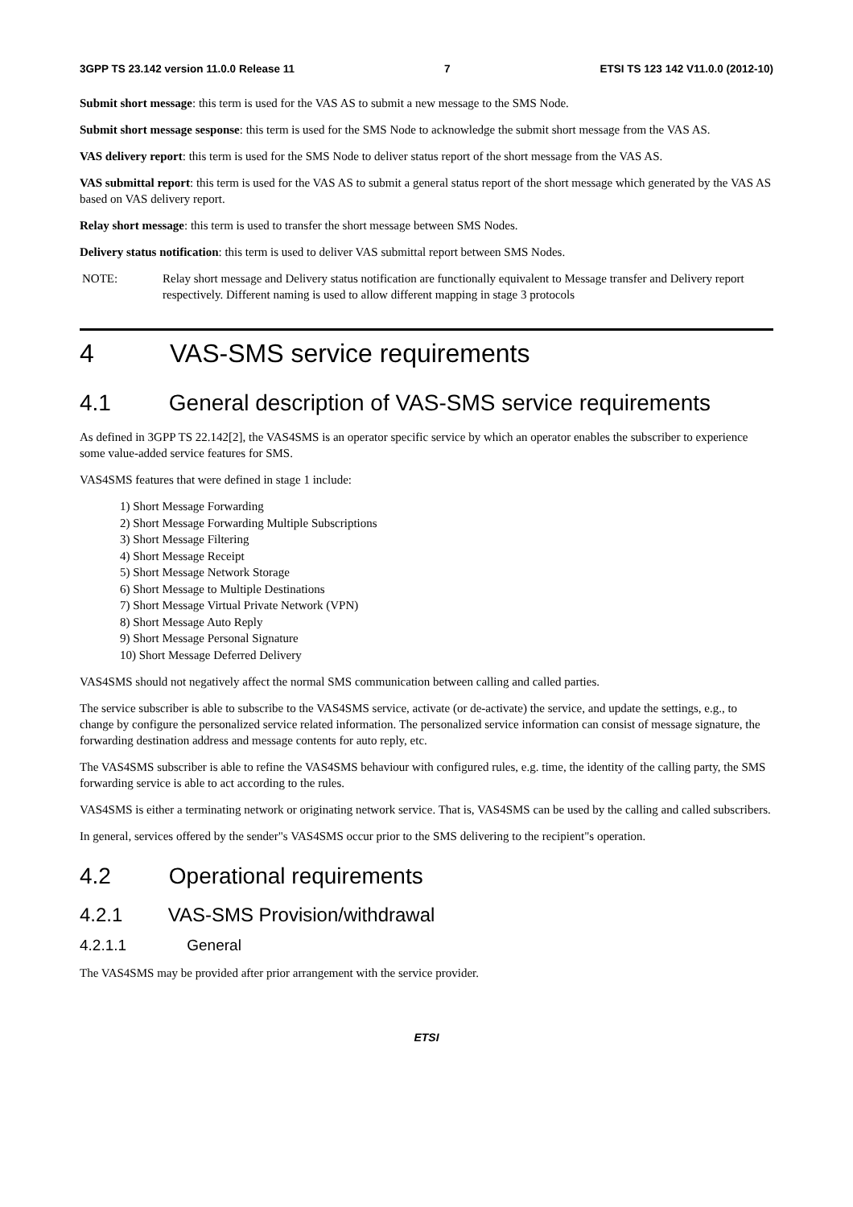3GPP TS 23.142 version 11.0.0 Release 11 7 ETSI TS 123 142 V11.0.0 (2012-10)
Submit short message: this term is used for the VAS AS to submit a new message to the SMS Node.
Submit short message sesponse: this term is used for the SMS Node to acknowledge the submit short message from the VAS AS.
VAS delivery report: this term is used for the SMS Node to deliver status report of the short message from the VAS AS.
VAS submittal report: this term is used for the VAS AS to submit a general status report of the short message which generated by the VAS AS based on VAS delivery report.
Relay short message: this term is used to transfer the short message between SMS Nodes.
Delivery status notification: this term is used to deliver VAS submittal report between SMS Nodes.
NOTE: Relay short message and Delivery status notification are functionally equivalent to Message transfer and Delivery report respectively. Different naming is used to allow different mapping in stage 3 protocols
4 VAS-SMS service requirements
4.1 General description of VAS-SMS service requirements
As defined in 3GPP TS 22.142[2], the VAS4SMS is an operator specific service by which an operator enables the subscriber to experience some value-added service features for SMS.
VAS4SMS features that were defined in stage 1 include:
1) Short Message Forwarding
2) Short Message Forwarding Multiple Subscriptions
3) Short Message Filtering
4) Short Message Receipt
5) Short Message Network Storage
6) Short Message to Multiple Destinations
7) Short Message Virtual Private Network (VPN)
8) Short Message Auto Reply
9) Short Message Personal Signature
10) Short Message Deferred Delivery
VAS4SMS should not negatively affect the normal SMS communication between calling and called parties.
The service subscriber is able to subscribe to the VAS4SMS service, activate (or de-activate) the service, and update the settings, e.g., to change by configure the personalized service related information. The personalized service information can consist of message signature, the forwarding destination address and message contents for auto reply, etc.
The VAS4SMS subscriber is able to refine the VAS4SMS behaviour with configured rules, e.g. time, the identity of the calling party, the SMS forwarding service is able to act according to the rules.
VAS4SMS is either a terminating network or originating network service. That is, VAS4SMS can be used by the calling and called subscribers.
In general, services offered by the sender"s VAS4SMS occur prior to the SMS delivering to the recipient"s operation.
4.2 Operational requirements
4.2.1 VAS-SMS Provision/withdrawal
4.2.1.1 General
The VAS4SMS may be provided after prior arrangement with the service provider.
ETSI